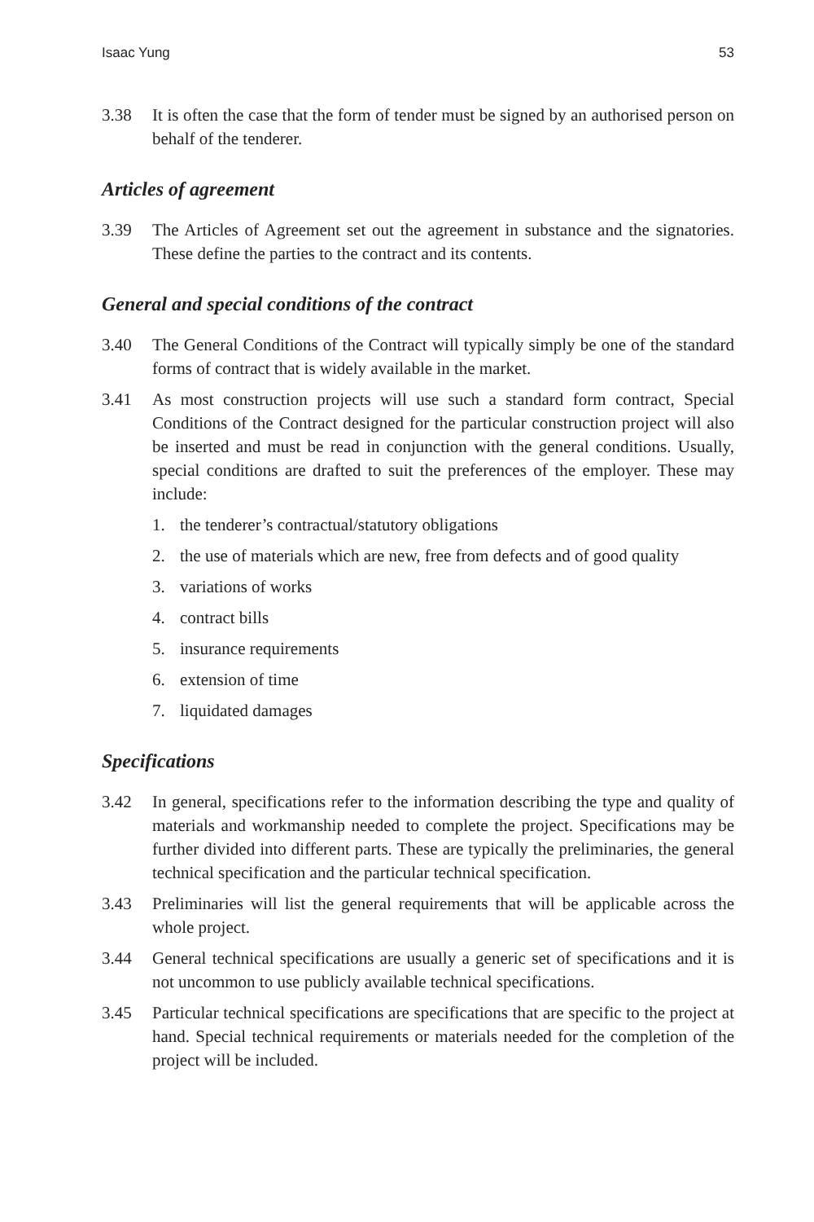Isaac Yung 53
3.38 It is often the case that the form of tender must be signed by an authorised person on behalf of the tenderer.
Articles of agreement
3.39 The Articles of Agreement set out the agreement in substance and the signatories. These define the parties to the contract and its contents.
General and special conditions of the contract
3.40 The General Conditions of the Contract will typically simply be one of the standard forms of contract that is widely available in the market.
3.41 As most construction projects will use such a standard form contract, Special Conditions of the Contract designed for the particular construction project will also be inserted and must be read in conjunction with the general conditions. Usually, special conditions are drafted to suit the preferences of the employer. These may include:
1. the tenderer’s contractual/statutory obligations
2. the use of materials which are new, free from defects and of good quality
3. variations of works
4. contract bills
5. insurance requirements
6. extension of time
7. liquidated damages
Specifications
3.42 In general, specifications refer to the information describing the type and quality of materials and workmanship needed to complete the project. Specifications may be further divided into different parts. These are typically the preliminaries, the general technical specification and the particular technical specification.
3.43 Preliminaries will list the general requirements that will be applicable across the whole project.
3.44 General technical specifications are usually a generic set of specifications and it is not uncommon to use publicly available technical specifications.
3.45 Particular technical specifications are specifications that are specific to the project at hand. Special technical requirements or materials needed for the completion of the project will be included.